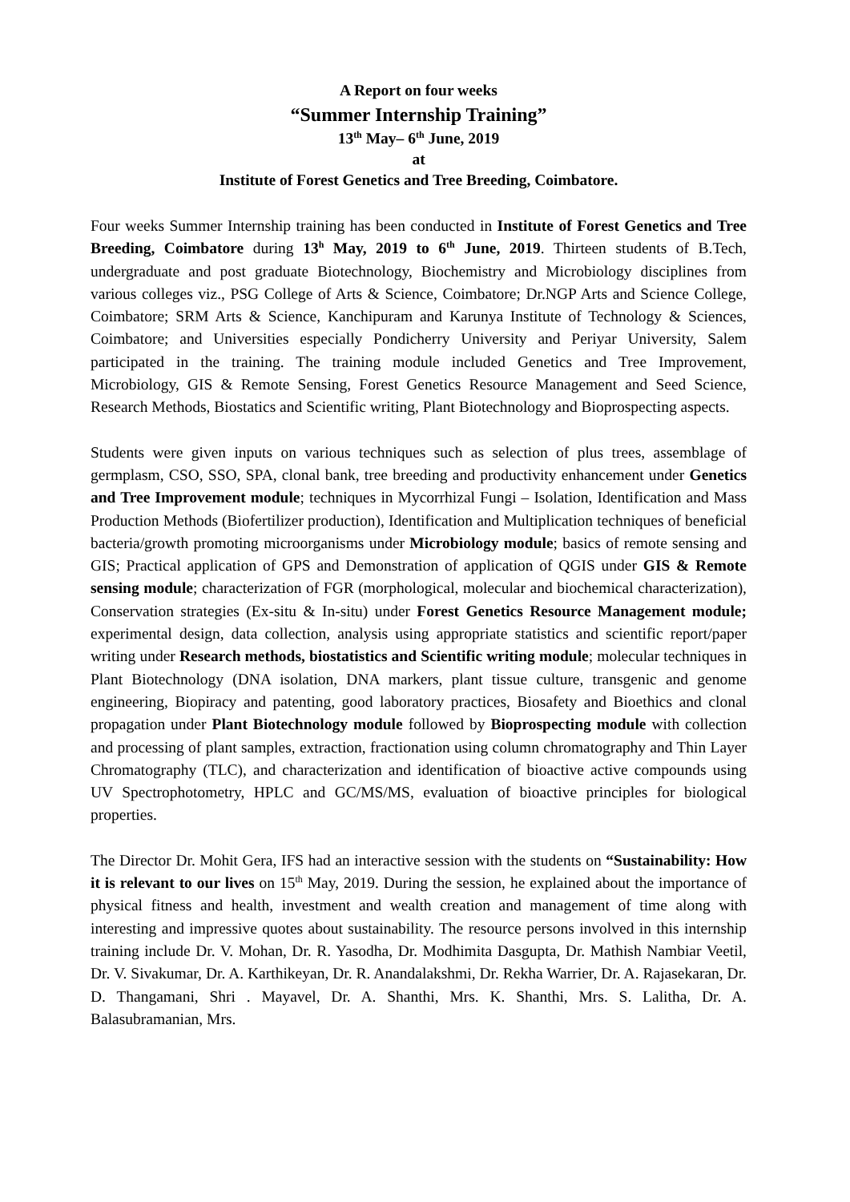A Report on four weeks
“Summer Internship Training”
13<sup>th</sup> May– 6<sup>th</sup> June, 2019
at
Institute of Forest Genetics and Tree Breeding, Coimbatore.
Four weeks Summer Internship training has been conducted in Institute of Forest Genetics and Tree Breeding, Coimbatore during 13<sup>h</sup> May, 2019 to 6<sup>th</sup> June, 2019. Thirteen students of B.Tech, undergraduate and post graduate Biotechnology, Biochemistry and Microbiology disciplines from various colleges viz., PSG College of Arts & Science, Coimbatore; Dr.NGP Arts and Science College, Coimbatore; SRM Arts & Science, Kanchipuram and Karunya Institute of Technology & Sciences, Coimbatore; and Universities especially Pondicherry University and Periyar University, Salem participated in the training. The training module included Genetics and Tree Improvement, Microbiology, GIS & Remote Sensing, Forest Genetics Resource Management and Seed Science, Research Methods, Biostatics and Scientific writing, Plant Biotechnology and Bioprospecting aspects.
Students were given inputs on various techniques such as selection of plus trees, assemblage of germplasm, CSO, SSO, SPA, clonal bank, tree breeding and productivity enhancement under Genetics and Tree Improvement module; techniques in Mycorrhizal Fungi – Isolation, Identification and Mass Production Methods (Biofertilizer production), Identification and Multiplication techniques of beneficial bacteria/growth promoting microorganisms under Microbiology module; basics of remote sensing and GIS; Practical application of GPS and Demonstration of application of QGIS under GIS & Remote sensing module; characterization of FGR (morphological, molecular and biochemical characterization), Conservation strategies (Ex-situ & In-situ) under Forest Genetics Resource Management module; experimental design, data collection, analysis using appropriate statistics and scientific report/paper writing under Research methods, biostatistics and Scientific writing module; molecular techniques in Plant Biotechnology (DNA isolation, DNA markers, plant tissue culture, transgenic and genome engineering, Biopiracy and patenting, good laboratory practices, Biosafety and Bioethics and clonal propagation under Plant Biotechnology module followed by Bioprospecting module with collection and processing of plant samples, extraction, fractionation using column chromatography and Thin Layer Chromatography (TLC), and characterization and identification of bioactive active compounds using UV Spectrophotometry, HPLC and GC/MS/MS, evaluation of bioactive principles for biological properties.
The Director Dr. Mohit Gera, IFS had an interactive session with the students on “Sustainability: How it is relevant to our lives on 15<sup>th</sup> May, 2019. During the session, he explained about the importance of physical fitness and health, investment and wealth creation and management of time along with interesting and impressive quotes about sustainability. The resource persons involved in this internship training include Dr. V. Mohan, Dr. R. Yasodha, Dr. Modhimita Dasgupta, Dr. Mathish Nambiar Veetil, Dr. V. Sivakumar, Dr. A. Karthikeyan, Dr. R. Anandalakshmi, Dr. Rekha Warrier, Dr. A. Rajasekaran, Dr. D. Thangamani, Shri . Mayavel, Dr. A. Shanthi, Mrs. K. Shanthi, Mrs. S. Lalitha, Dr. A. Balasubramanian, Mrs.